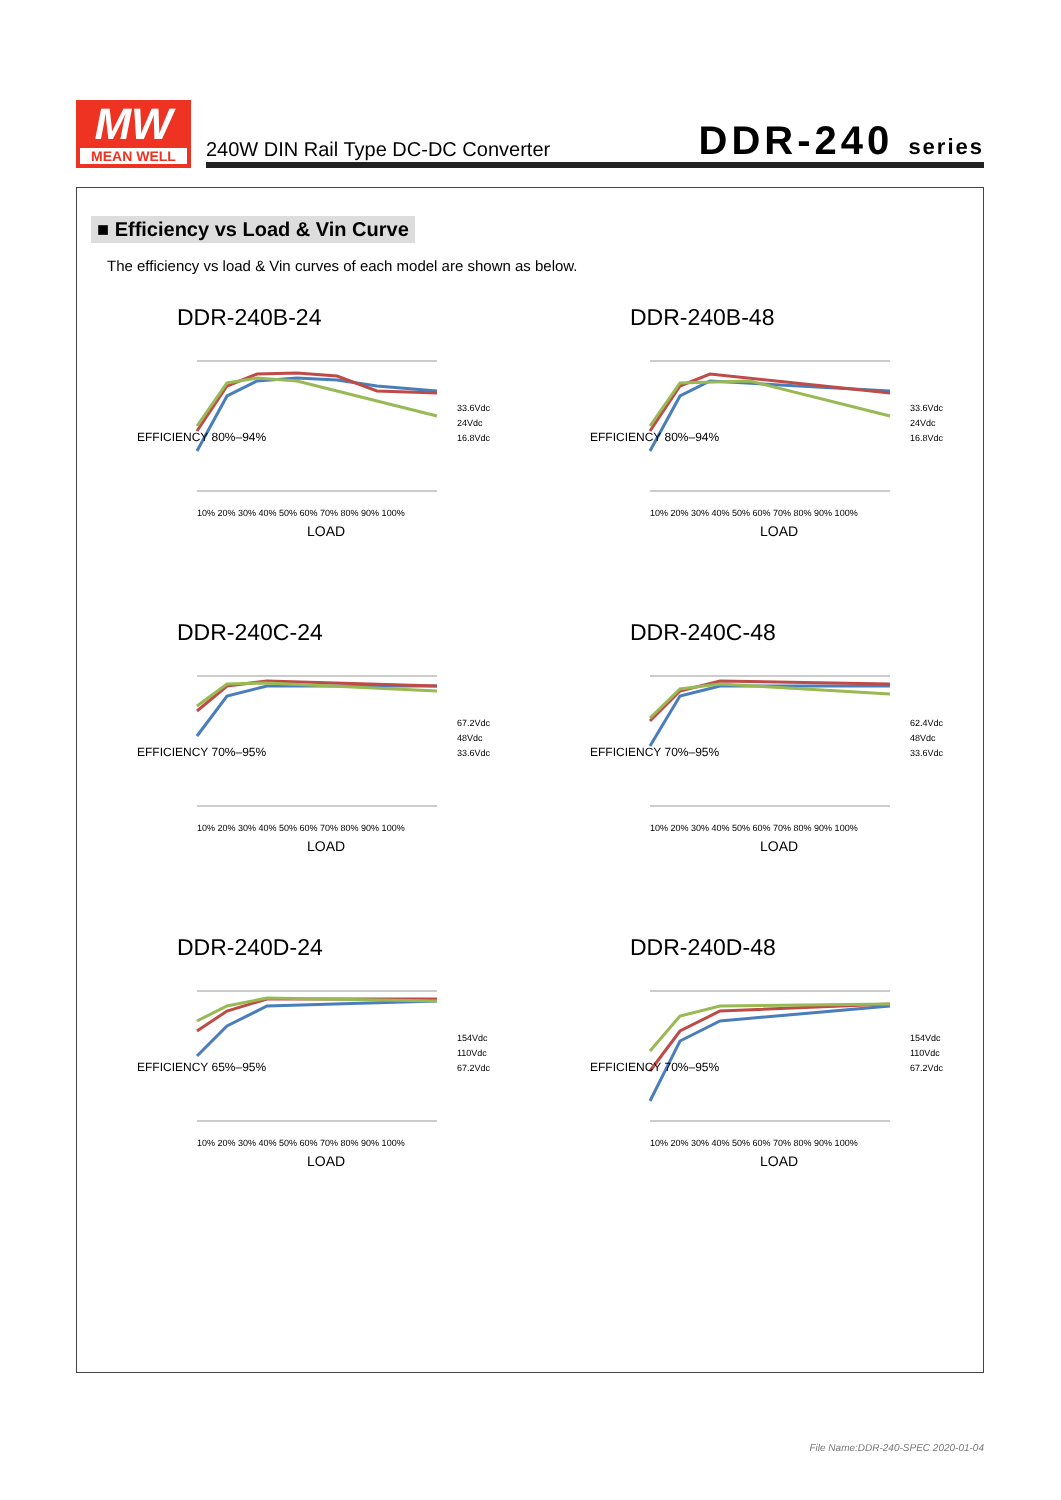MW
MEAN WELL
240W DIN Rail Type DC-DC Converter
DDR-240 series
■ Efficiency vs Load & Vin Curve
The efficiency vs load & Vin curves of each model are shown as below.
DDR-240B-24
EFFICIENCY 80%–94%
33.6Vdc
24Vdc
16.8Vdc
10% 20% 30% 40% 50% 60% 70% 80% 90% 100%
LOAD
DDR-240B-48
EFFICIENCY 80%–94%
33.6Vdc
24Vdc
16.8Vdc
10% 20% 30% 40% 50% 60% 70% 80% 90% 100%
LOAD
DDR-240C-24
EFFICIENCY 70%–95%
67.2Vdc
48Vdc
33.6Vdc
10% 20% 30% 40% 50% 60% 70% 80% 90% 100%
LOAD
DDR-240C-48
EFFICIENCY 70%–95%
62.4Vdc
48Vdc
33.6Vdc
10% 20% 30% 40% 50% 60% 70% 80% 90% 100%
LOAD
DDR-240D-24
EFFICIENCY 65%–95%
154Vdc
110Vdc
67.2Vdc
10% 20% 30% 40% 50% 60% 70% 80% 90% 100%
LOAD
DDR-240D-48
EFFICIENCY 70%–95%
154Vdc
110Vdc
67.2Vdc
10% 20% 30% 40% 50% 60% 70% 80% 90% 100%
LOAD
File Name:DDR-240-SPEC 2020-01-04